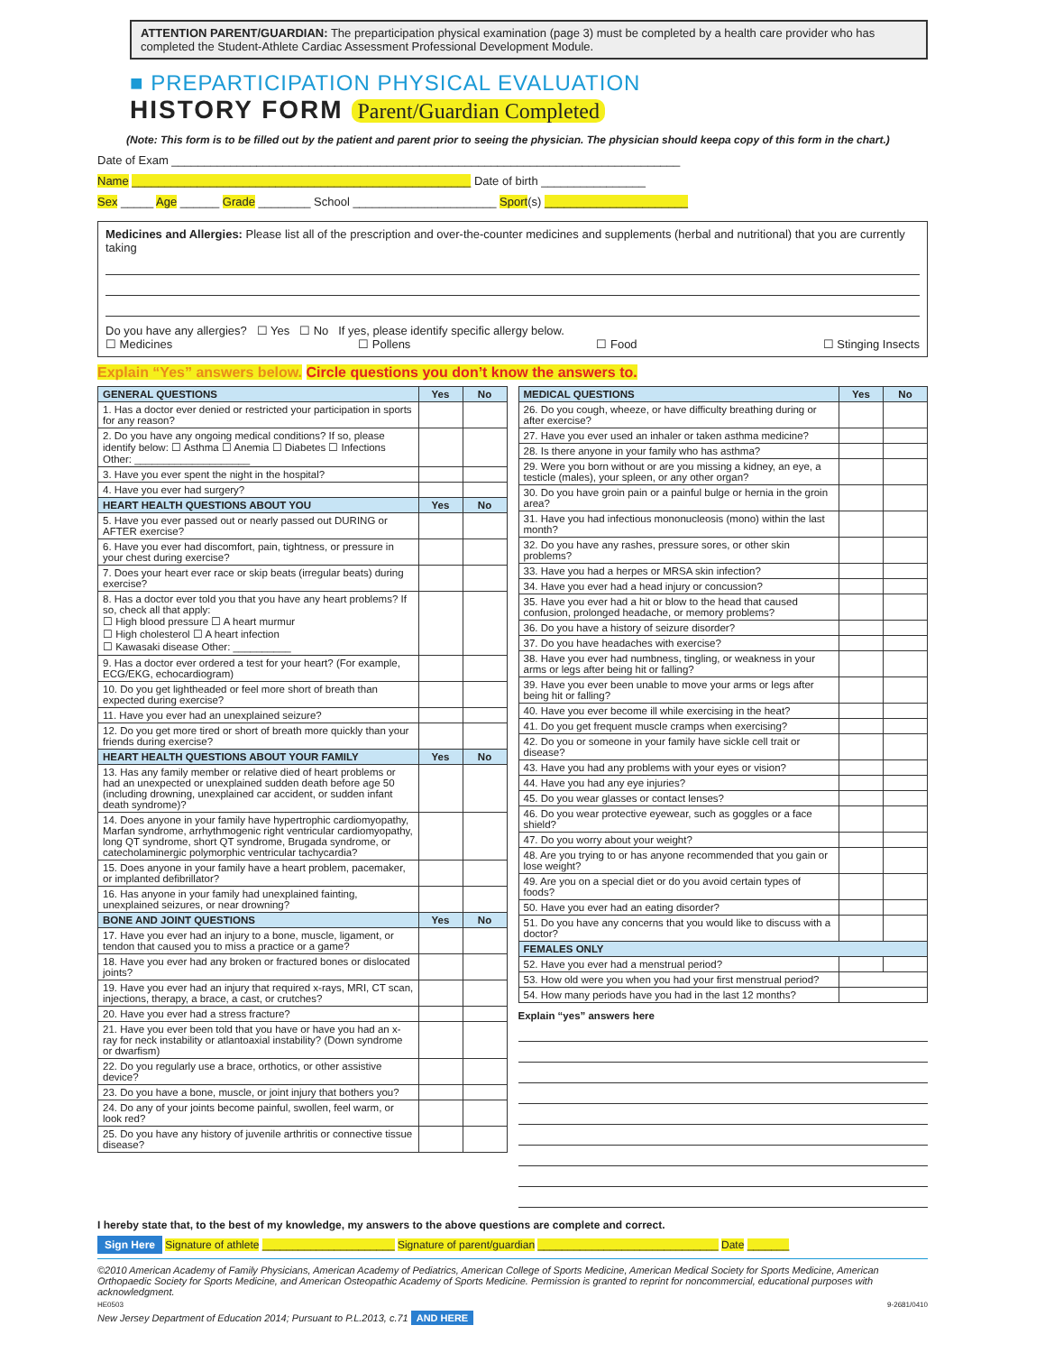ATTENTION PARENT/GUARDIAN: The preparticipation physical examination (page 3) must be completed by a health care provider who has completed the Student-Athlete Cardiac Assessment Professional Development Module.
■ PREPARTICIPATION PHYSICAL EVALUATION
HISTORY FORM Parent/Guardian Completed
(Note: This form is to be filled out by the patient and parent prior to seeing the physician. The physician should keepa copy of this form in the chart.)
Date of Exam ______________________________________________________________________________
Name ____________________________________________________ Date of birth ________________
Sex _____ Age ______ Grade ________ School ______________________ Sport(s) ______________________
Medicines and Allergies: Please list all of the prescription and over-the-counter medicines and supplements (herbal and nutritional) that you are currently taking
Do you have any allergies? ☐ Yes ☐ No If yes, please identify specific allergy below.
☐ Medicines ☐ Pollens ☐ Food ☐ Stinging Insects
Explain “Yes” answers below. Circle questions you don’t know the answers to.
| GENERAL QUESTIONS | Yes | No |
| --- | --- | --- |
| 1. Has a doctor ever denied or restricted your participation in sports for any reason? | | |
| 2. Do you have any ongoing medical conditions? If so, please identify below: ☐ Asthma ☐ Anemia ☐ Diabetes ☐ Infections Other: ____________________ | | |
| 3. Have you ever spent the night in the hospital? | | |
| 4. Have you ever had surgery? | | |
| HEART HEALTH QUESTIONS ABOUT YOU | Yes | No |
| 5. Have you ever passed out or nearly passed out DURING or AFTER exercise? | | |
| 6. Have you ever had discomfort, pain, tightness, or pressure in your chest during exercise? | | |
| 7. Does your heart ever race or skip beats (irregular beats) during exercise? | | |
| 8. Has a doctor ever told you that you have any heart problems? If so, check all that apply: ☐ High blood pressure ☐ A heart murmur ☐ High cholesterol ☐ A heart infection ☐ Kawasaki disease Other: __________ | | |
| 9. Has a doctor ever ordered a test for your heart? (For example, ECG/EKG, echocardiogram) | | |
| 10. Do you get lightheaded or feel more short of breath than expected during exercise? | | |
| 11. Have you ever had an unexplained seizure? | | |
| 12. Do you get more tired or short of breath more quickly than your friends during exercise? | | |
| HEART HEALTH QUESTIONS ABOUT YOUR FAMILY | Yes | No |
| 13. Has any family member or relative died of heart problems or had an unexpected or unexplained sudden death before age 50 (including drowning, unexplained car accident, or sudden infant death syndrome)? | | |
| 14. Does anyone in your family have hypertrophic cardiomyopathy, Marfan syndrome, arrhythmogenic right ventricular cardiomyopathy, long QT syndrome, short QT syndrome, Brugada syndrome, or catecholaminergic polymorphic ventricular tachycardia? | | |
| 15. Does anyone in your family have a heart problem, pacemaker, or implanted defibrillator? | | |
| 16. Has anyone in your family had unexplained fainting, unexplained seizures, or near drowning? | | |
| BONE AND JOINT QUESTIONS | Yes | No |
| 17. Have you ever had an injury to a bone, muscle, ligament, or tendon that caused you to miss a practice or a game? | | |
| 18. Have you ever had any broken or fractured bones or dislocated joints? | | |
| 19. Have you ever had an injury that required x-rays, MRI, CT scan, injections, therapy, a brace, a cast, or crutches? | | |
| 20. Have you ever had a stress fracture? | | |
| 21. Have you ever been told that you have or have you had an x-ray for neck instability or atlantoaxial instability? (Down syndrome or dwarfism) | | |
| 22. Do you regularly use a brace, orthotics, or other assistive device? | | |
| 23. Do you have a bone, muscle, or joint injury that bothers you? | | |
| 24. Do any of your joints become painful, swollen, feel warm, or look red? | | |
| 25. Do you have any history of juvenile arthritis or connective tissue disease? | | |
| MEDICAL QUESTIONS | Yes | No |
| --- | --- | --- |
| 26. Do you cough, wheeze, or have difficulty breathing during or after exercise? | | |
| 27. Have you ever used an inhaler or taken asthma medicine? | | |
| 28. Is there anyone in your family who has asthma? | | |
| 29. Were you born without or are you missing a kidney, an eye, a testicle (males), your spleen, or any other organ? | | |
| 30. Do you have groin pain or a painful bulge or hernia in the groin area? | | |
| 31. Have you had infectious mononucleosis (mono) within the last month? | | |
| 32. Do you have any rashes, pressure sores, or other skin problems? | | |
| 33. Have you had a herpes or MRSA skin infection? | | |
| 34. Have you ever had a head injury or concussion? | | |
| 35. Have you ever had a hit or blow to the head that caused confusion, prolonged headache, or memory problems? | | |
| 36. Do you have a history of seizure disorder? | | |
| 37. Do you have headaches with exercise? | | |
| 38. Have you ever had numbness, tingling, or weakness in your arms or legs after being hit or falling? | | |
| 39. Have you ever been unable to move your arms or legs after being hit or falling? | | |
| 40. Have you ever become ill while exercising in the heat? | | |
| 41. Do you get frequent muscle cramps when exercising? | | |
| 42. Do you or someone in your family have sickle cell trait or disease? | | |
| 43. Have you had any problems with your eyes or vision? | | |
| 44. Have you had any eye injuries? | | |
| 45. Do you wear glasses or contact lenses? | | |
| 46. Do you wear protective eyewear, such as goggles or a face shield? | | |
| 47. Do you worry about your weight? | | |
| 48. Are you trying to or has anyone recommended that you gain or lose weight? | | |
| 49. Are you on a special diet or do you avoid certain types of foods? | | |
| 50. Have you ever had an eating disorder? | | |
| 51. Do you have any concerns that you would like to discuss with a doctor? | | |
| FEMALES ONLY | | |
| 52. Have you ever had a menstrual period? | | |
| 53. How old were you when you had your first menstrual period? | | |
| 54. How many periods have you had in the last 12 months? | | |
Explain “yes” answers here
I hereby state that, to the best of my knowledge, my answers to the above questions are complete and correct.
Sign Here Signature of athlete ______________________ Signature of parent/guardian ______________________________ Date _______
©2010 American Academy of Family Physicians, American Academy of Pediatrics, American College of Sports Medicine, American Medical Society for Sports Medicine, American Orthopaedic Society for Sports Medicine, and American Osteopathic Academy of Sports Medicine. Permission is granted to reprint for noncommercial, educational purposes with acknowledgment.
HE0503 9-2681/0410
New Jersey Department of Education 2014; Pursuant to P.L.2013, c.71 AND HERE